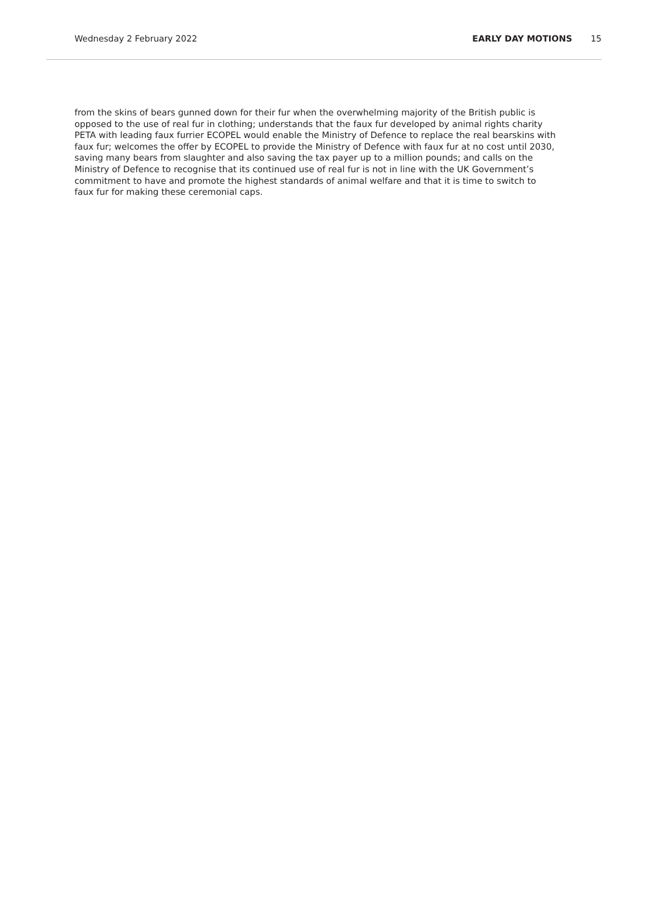Wednesday 2 February 2022 EARLY DAY MOTIONS 15
from the skins of bears gunned down for their fur when the overwhelming majority of the British public is opposed to the use of real fur in clothing; understands that the faux fur developed by animal rights charity PETA with leading faux furrier ECOPEL would enable the Ministry of Defence to replace the real bearskins with faux fur; welcomes the offer by ECOPEL to provide the Ministry of Defence with faux fur at no cost until 2030, saving many bears from slaughter and also saving the tax payer up to a million pounds; and calls on the Ministry of Defence to recognise that its continued use of real fur is not in line with the UK Government’s commitment to have and promote the highest standards of animal welfare and that it is time to switch to faux fur for making these ceremonial caps.